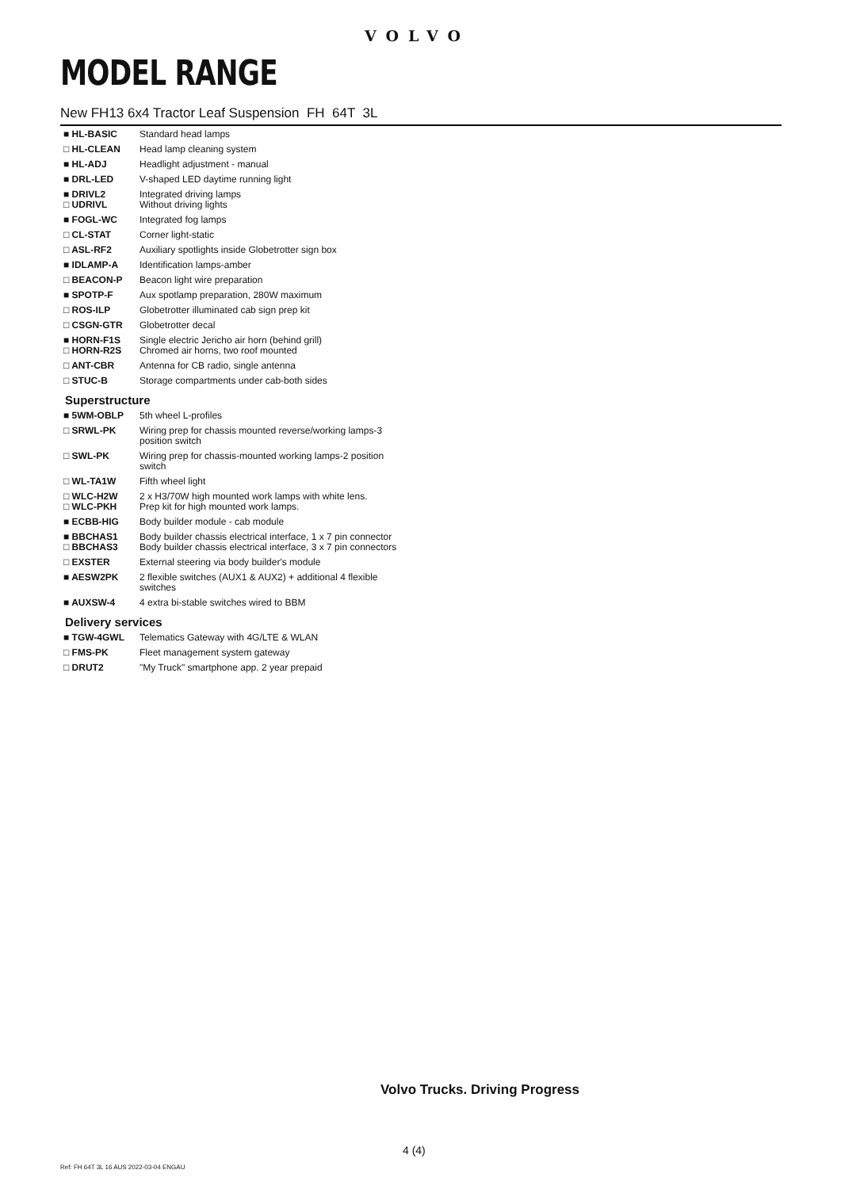VOLVO
MODEL RANGE
New FH13 6x4 Tractor Leaf Suspension FH 64T 3L
| ■ HL-BASIC | Standard head lamps |
| □ HL-CLEAN | Head lamp cleaning system |
| ■ HL-ADJ | Headlight adjustment - manual |
| ■ DRL-LED | V-shaped LED daytime running light |
| ■ DRIVL2 □ UDRIVL | Integrated driving lamps Without driving lights |
| ■ FOGL-WC | Integrated fog lamps |
| □ CL-STAT | Corner light-static |
| □ ASL-RF2 | Auxiliary spotlights inside Globetrotter sign box |
| ■ IDLAMP-A | Identification lamps-amber |
| □ BEACON-P | Beacon light wire preparation |
| ■ SPOTP-F | Aux spotlamp preparation, 280W maximum |
| □ ROS-ILP | Globetrotter illuminated cab sign prep kit |
| □ CSGN-GTR | Globetrotter decal |
| ■ HORN-F1S □ HORN-R2S | Single electric Jericho air horn (behind grill) Chromed air horns, two roof mounted |
| □ ANT-CBR | Antenna for CB radio, single antenna |
| □ STUC-B | Storage compartments under cab-both sides |
Superstructure
| ■ 5WM-OBLP | 5th wheel L-profiles |
| □ SRWL-PK | Wiring prep for chassis mounted reverse/working lamps-3 position switch |
| □ SWL-PK | Wiring prep for chassis-mounted working lamps-2 position switch |
| □ WL-TA1W | Fifth wheel light |
| □ WLC-H2W □ WLC-PKH | 2 x H3/70W high mounted work lamps with white lens. Prep kit for high mounted work lamps. |
| ■ ECBB-HIG | Body builder module - cab module |
| ■ BBCHAS1 □ BBCHAS3 | Body builder chassis electrical interface, 1 x 7 pin connector Body builder chassis electrical interface, 3 x 7 pin connectors |
| □ EXSTER | External steering via body builder's module |
| ■ AESW2PK | 2 flexible switches (AUX1 & AUX2) + additional 4 flexible switches |
| ■ AUXSW-4 | 4 extra bi-stable switches wired to BBM |
Delivery services
| ■ TGW-4GWL | Telematics Gateway with 4G/LTE & WLAN |
| □ FMS-PK | Fleet management system gateway |
| □ DRUT2 | "My Truck" smartphone app. 2 year prepaid |
Volvo Trucks. Driving Progress
4 (4)
Ref: FH 64T 3L 16 AUS 2022-03-04 ENGAU